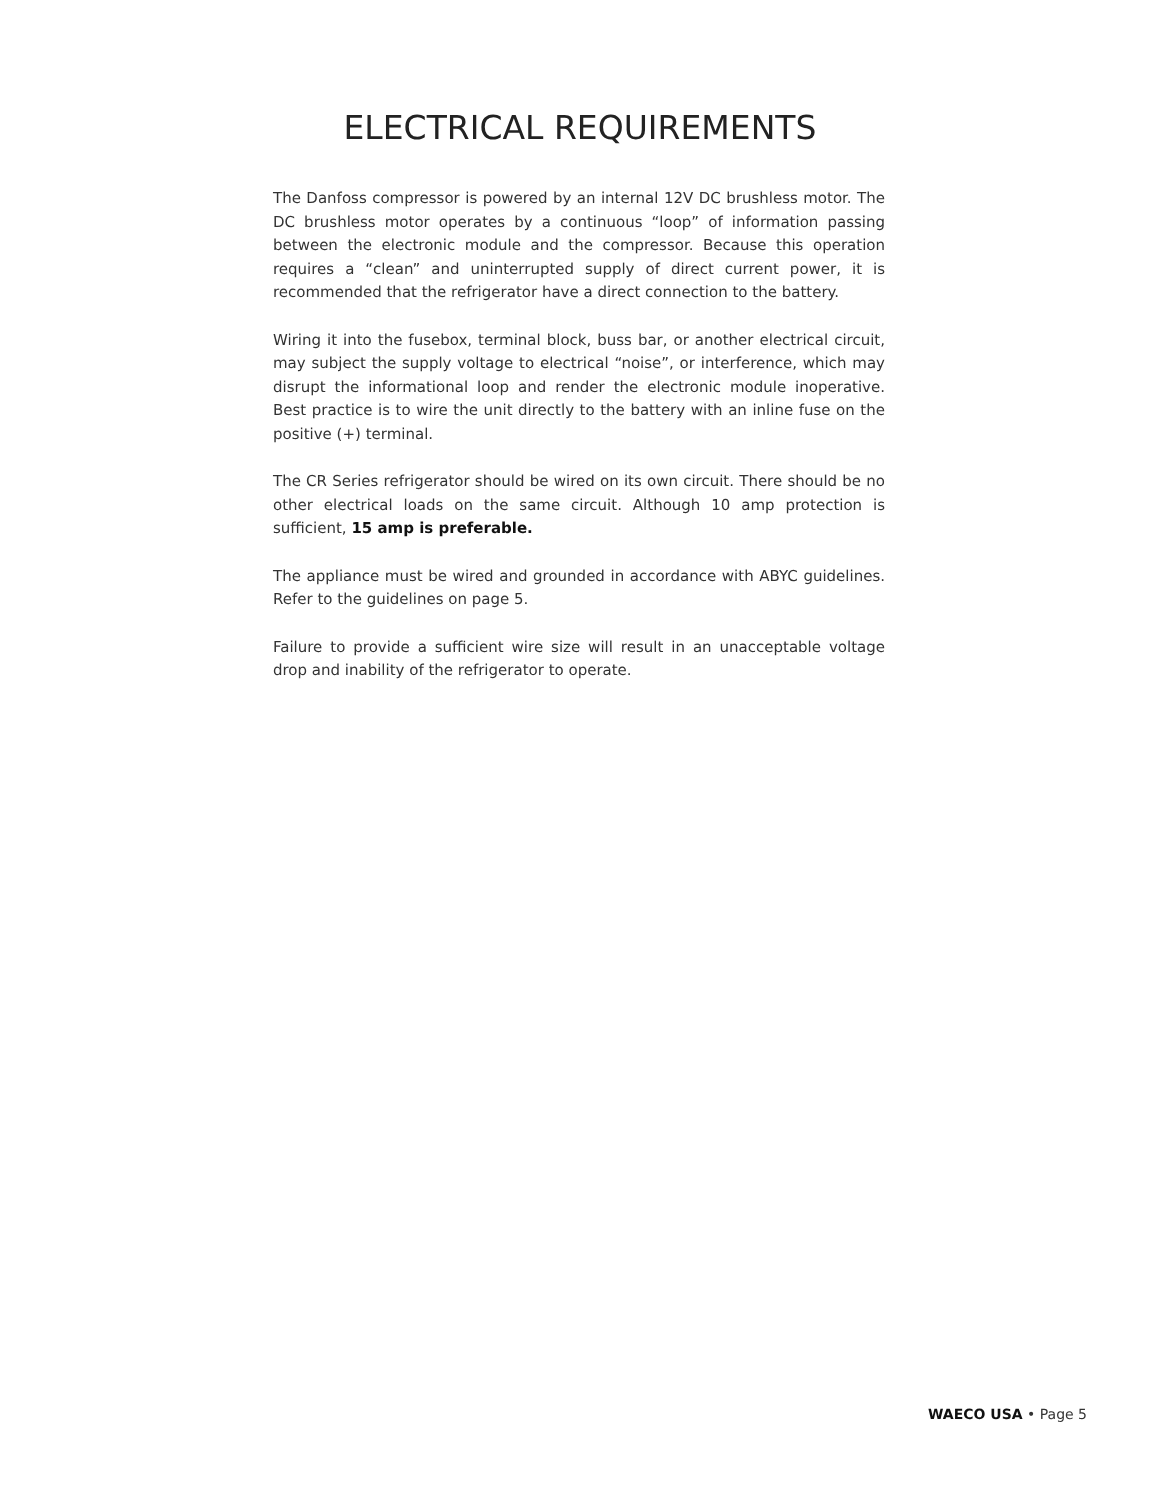ELECTRICAL REQUIREMENTS
The Danfoss compressor is powered by an internal 12V DC brushless motor. The DC brushless motor operates by a continuous “loop” of information passing between the electronic module and the compressor. Because this operation requires a “clean” and uninterrupted supply of direct current power, it is recommended that the refrigerator have a direct connection to the battery.
Wiring it into the fusebox, terminal block, buss bar, or another electrical circuit, may subject the supply voltage to electrical “noise”, or interference, which may disrupt the informational loop and render the electronic module inoperative. Best practice is to wire the unit directly to the battery with an inline fuse on the positive (+) terminal.
The CR Series refrigerator should be wired on its own circuit. There should be no other electrical loads on the same circuit. Although 10 amp protection is sufficient, 15 amp is preferable.
The appliance must be wired and grounded in accordance with ABYC guidelines. Refer to the guidelines on page 5.
Failure to provide a sufficient wire size will result in an unacceptable voltage drop and inability of the refrigerator to operate.
WAECO USA • Page 5